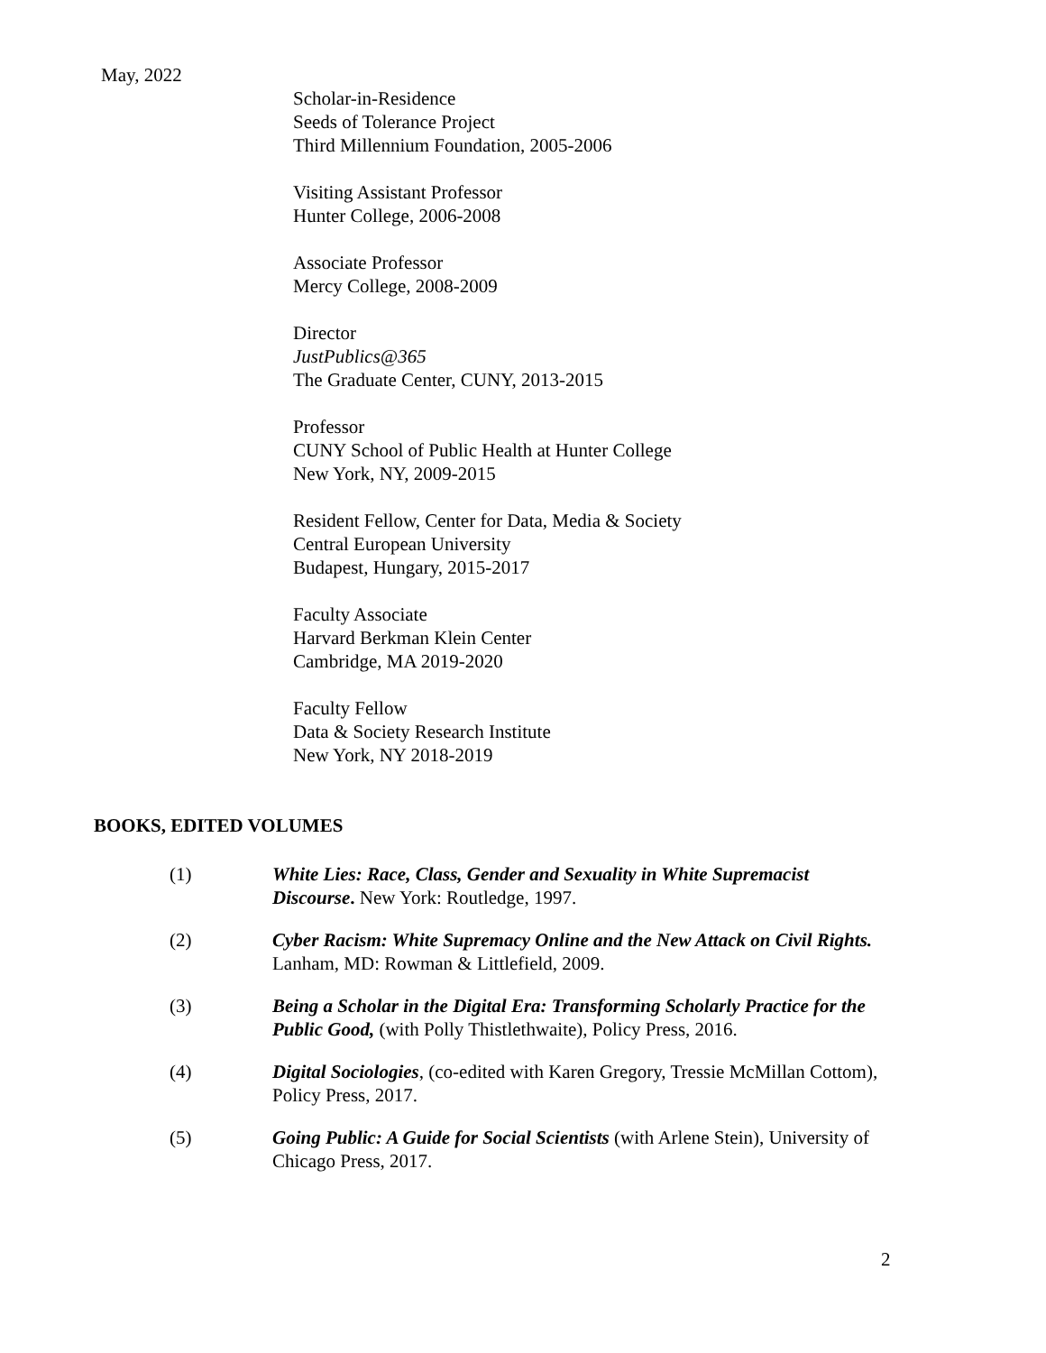May, 2022
Scholar-in-Residence
Seeds of Tolerance Project
Third Millennium Foundation, 2005-2006
Visiting Assistant Professor
Hunter College, 2006-2008
Associate Professor
Mercy College, 2008-2009
Director
JustPublics@365
The Graduate Center, CUNY, 2013-2015
Professor
CUNY School of Public Health at Hunter College
New York, NY, 2009-2015
Resident Fellow, Center for Data, Media & Society
Central European University
Budapest, Hungary, 2015-2017
Faculty Associate
Harvard Berkman Klein Center
Cambridge, MA 2019-2020
Faculty Fellow
Data & Society Research Institute
New York, NY 2018-2019
BOOKS, EDITED VOLUMES
(1) White Lies: Race, Class, Gender and Sexuality in White Supremacist Discourse. New York: Routledge, 1997.
(2) Cyber Racism: White Supremacy Online and the New Attack on Civil Rights. Lanham, MD: Rowman & Littlefield, 2009.
(3) Being a Scholar in the Digital Era: Transforming Scholarly Practice for the Public Good, (with Polly Thistlethwaite), Policy Press, 2016.
(4) Digital Sociologies, (co-edited with Karen Gregory, Tressie McMillan Cottom), Policy Press, 2017.
(5) Going Public: A Guide for Social Scientists (with Arlene Stein), University of Chicago Press, 2017.
2